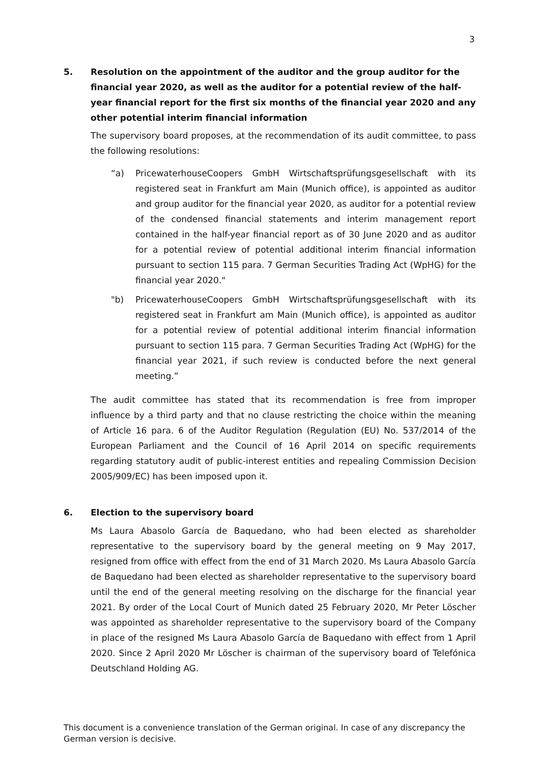3
5. Resolution on the appointment of the auditor and the group auditor for the financial year 2020, as well as the auditor for a potential review of the half-year financial report for the first six months of the financial year 2020 and any other potential interim financial information
The supervisory board proposes, at the recommendation of its audit committee, to pass the following resolutions:
“a) PricewaterhouseCoopers GmbH Wirtschaftsprüfungsgesellschaft with its registered seat in Frankfurt am Main (Munich office), is appointed as auditor and group auditor for the financial year 2020, as auditor for a potential review of the condensed financial statements and interim management report contained in the half-year financial report as of 30 June 2020 and as auditor for a potential review of potential additional interim financial information pursuant to section 115 para. 7 German Securities Trading Act (WpHG) for the financial year 2020."
"b) PricewaterhouseCoopers GmbH Wirtschaftsprüfungsgesellschaft with its registered seat in Frankfurt am Main (Munich office), is appointed as auditor for a potential review of potential additional interim financial information pursuant to section 115 para. 7 German Securities Trading Act (WpHG) for the financial year 2021, if such review is conducted before the next general meeting.”
The audit committee has stated that its recommendation is free from improper influence by a third party and that no clause restricting the choice within the meaning of Article 16 para. 6 of the Auditor Regulation (Regulation (EU) No. 537/2014 of the European Parliament and the Council of 16 April 2014 on specific requirements regarding statutory audit of public-interest entities and repealing Commission Decision 2005/909/EC) has been imposed upon it.
6. Election to the supervisory board
Ms Laura Abasolo García de Baquedano, who had been elected as shareholder representative to the supervisory board by the general meeting on 9 May 2017, resigned from office with effect from the end of 31 March 2020. Ms Laura Abasolo García de Baquedano had been elected as shareholder representative to the supervisory board until the end of the general meeting resolving on the discharge for the financial year 2021. By order of the Local Court of Munich dated 25 February 2020, Mr Peter Löscher was appointed as shareholder representative to the supervisory board of the Company in place of the resigned Ms Laura Abasolo García de Baquedano with effect from 1 April 2020. Since 2 April 2020 Mr Löscher is chairman of the supervisory board of Telefónica Deutschland Holding AG.
This document is a convenience translation of the German original. In case of any discrepancy the German version is decisive.